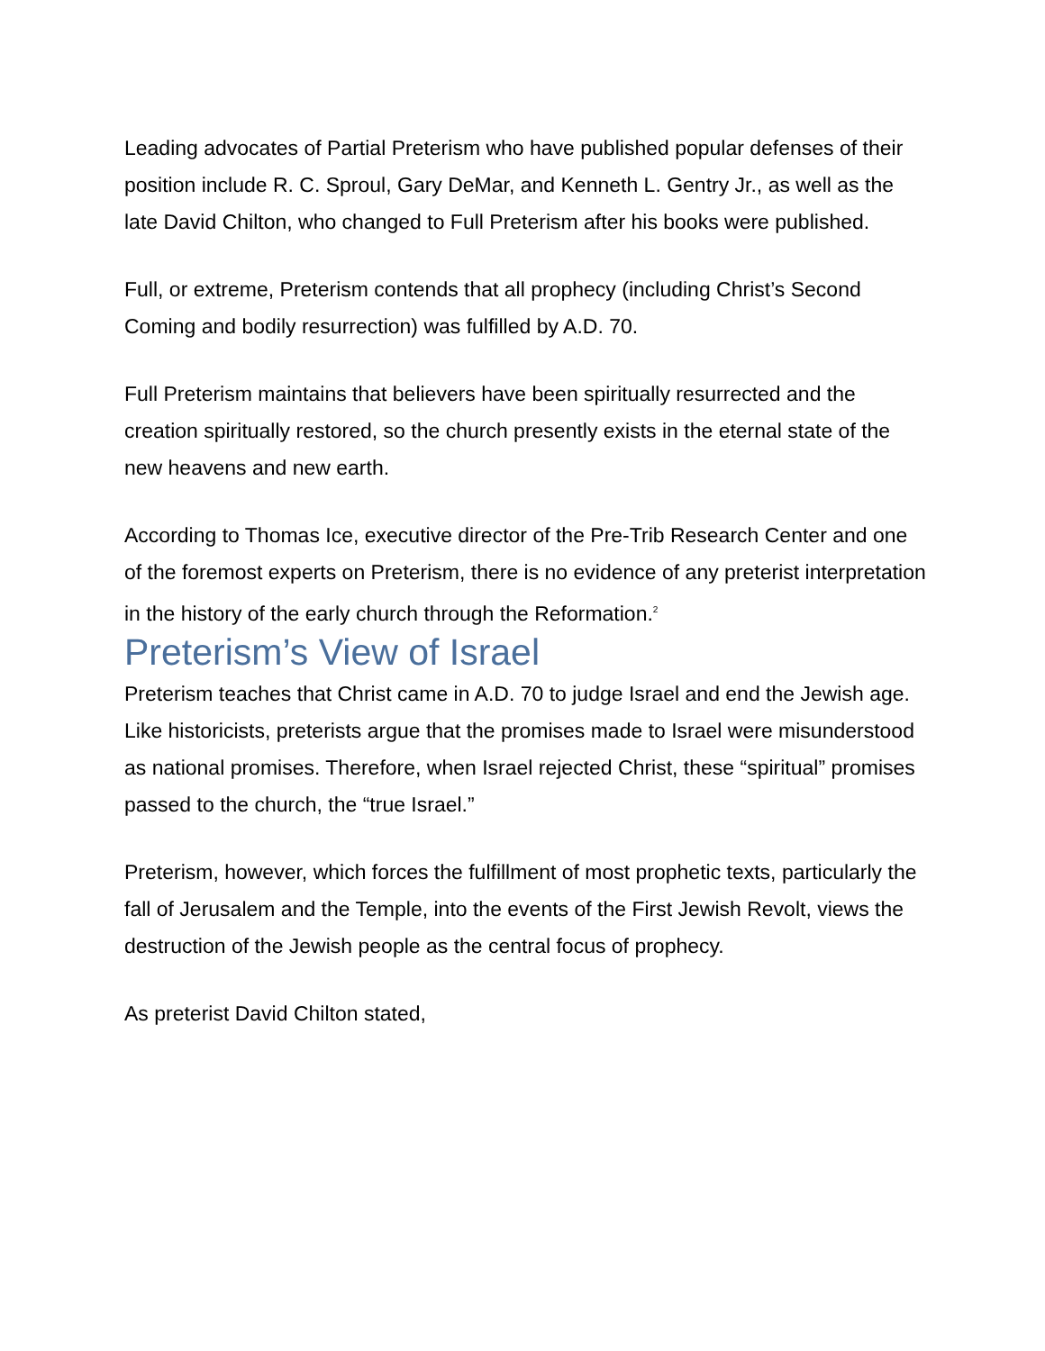Leading advocates of Partial Preterism who have published popular defenses of their position include R. C. Sproul, Gary DeMar, and Kenneth L. Gentry Jr., as well as the late David Chilton, who changed to Full Preterism after his books were published.
Full, or extreme, Preterism contends that all prophecy (including Christ’s Second Coming and bodily resurrection) was fulfilled by A.D. 70.
Full Preterism maintains that believers have been spiritually resurrected and the creation spiritually restored, so the church presently exists in the eternal state of the new heavens and new earth.
According to Thomas Ice, executive director of the Pre-Trib Research Center and one of the foremost experts on Preterism, there is no evidence of any preterist interpretation in the history of the early church through the Reformation.<sup>2</sup>
Preterism’s View of Israel
Preterism teaches that Christ came in A.D. 70 to judge Israel and end the Jewish age.
Like historicists, preterists argue that the promises made to Israel were misunderstood as national promises. Therefore, when Israel rejected Christ, these “spiritual” promises passed to the church, the “true Israel.”
Preterism, however, which forces the fulfillment of most prophetic texts, particularly the fall of Jerusalem and the Temple, into the events of the First Jewish Revolt, views the destruction of the Jewish people as the central focus of prophecy.
As preterist David Chilton stated,